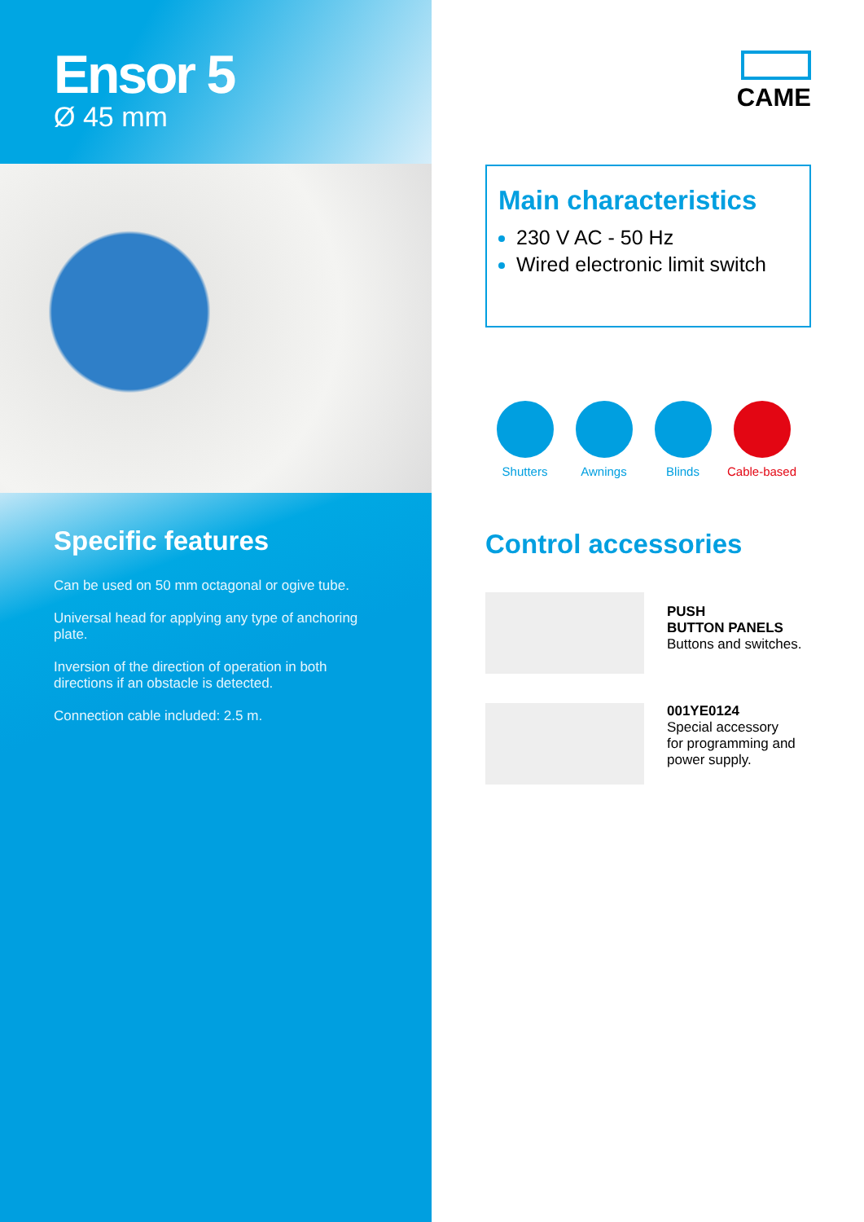Ensor 5
Ø 45 mm
Specific features
Can be used on 50 mm octagonal or ogive tube.
Universal head for applying any type of anchoring plate.
Inversion of the direction of operation in both directions if an obstacle is detected.
Connection cable included: 2.5 m.
CAME
Main characteristics
230 V AC - 50 Hz
Wired electronic limit switch
Shutters Awnings Blinds Cable-based
Control accessories
PUSH
BUTTON PANELS
Buttons and switches.
001YE0124
Special accessory
for programming and
power supply.